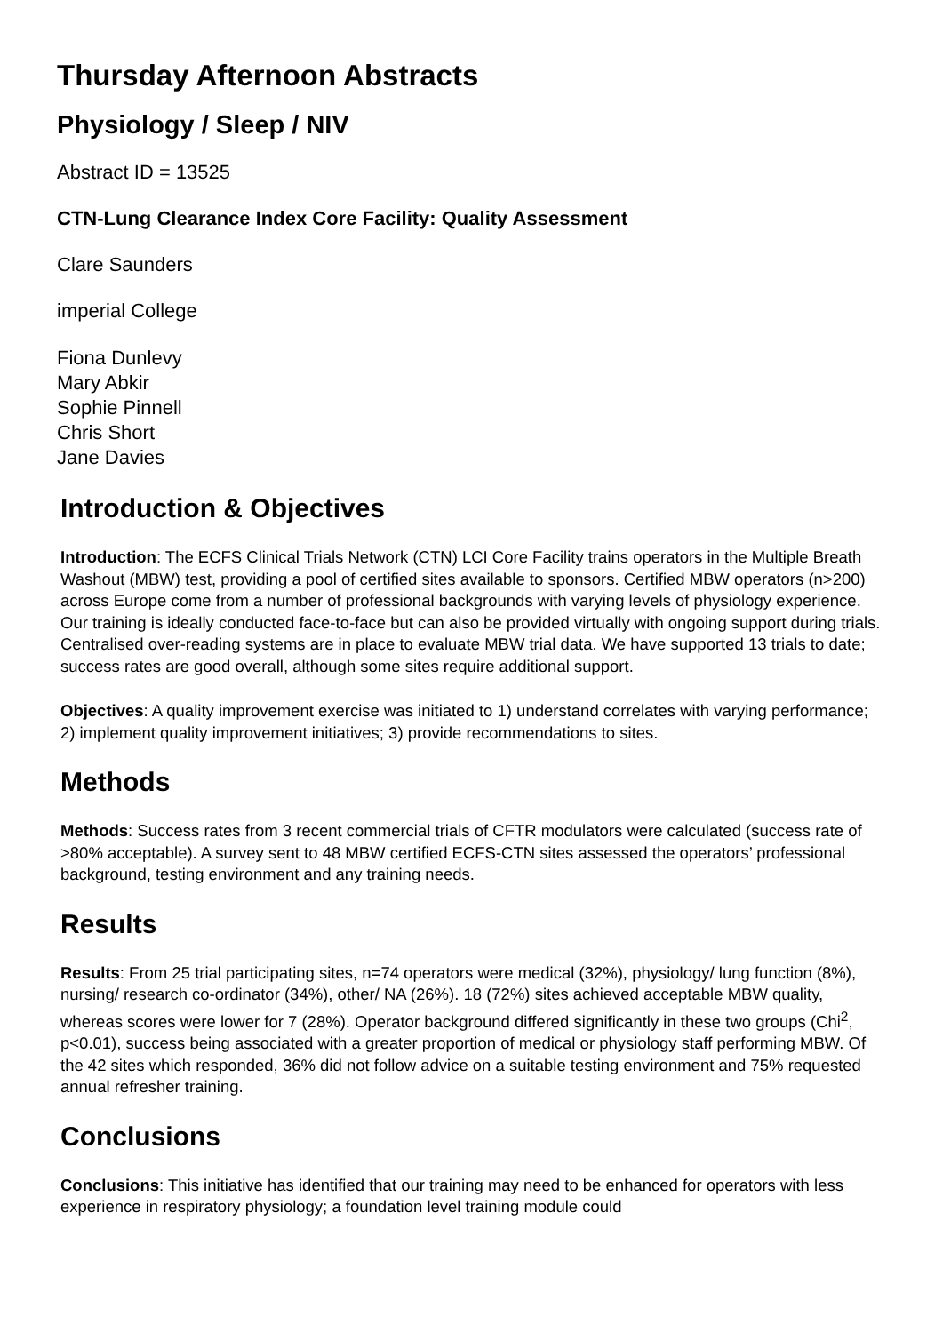Thursday Afternoon Abstracts
Physiology / Sleep / NIV
Abstract ID = 13525
CTN-Lung Clearance Index Core Facility: Quality Assessment
Clare Saunders
imperial College
Fiona Dunlevy
Mary Abkir
Sophie Pinnell
Chris Short
Jane Davies
Introduction & Objectives
Introduction: The ECFS Clinical Trials Network (CTN) LCI Core Facility trains operators in the Multiple Breath Washout (MBW) test, providing a pool of certified sites available to sponsors. Certified MBW operators (n>200) across Europe come from a number of professional backgrounds with varying levels of physiology experience. Our training is ideally conducted face-to-face but can also be provided virtually with ongoing support during trials. Centralised over-reading systems are in place to evaluate MBW trial data. We have supported 13 trials to date; success rates are good overall, although some sites require additional support.
Objectives: A quality improvement exercise was initiated to 1) understand correlates with varying performance; 2) implement quality improvement initiatives; 3) provide recommendations to sites.
Methods
Methods: Success rates from 3 recent commercial trials of CFTR modulators were calculated (success rate of >80% acceptable). A survey sent to 48 MBW certified ECFS-CTN sites assessed the operators’ professional background, testing environment and any training needs.
Results
Results: From 25 trial participating sites, n=74 operators were medical (32%), physiology/ lung function (8%), nursing/ research co-ordinator (34%), other/ NA (26%). 18 (72%) sites achieved acceptable MBW quality, whereas scores were lower for 7 (28%). Operator background differed significantly in these two groups (Chi<sup>2</sup>, p<0.01), success being associated with a greater proportion of medical or physiology staff performing MBW. Of the 42 sites which responded, 36% did not follow advice on a suitable testing environment and 75% requested annual refresher training.
Conclusions
Conclusions: This initiative has identified that our training may need to be enhanced for operators with less experience in respiratory physiology; a foundation level training module could